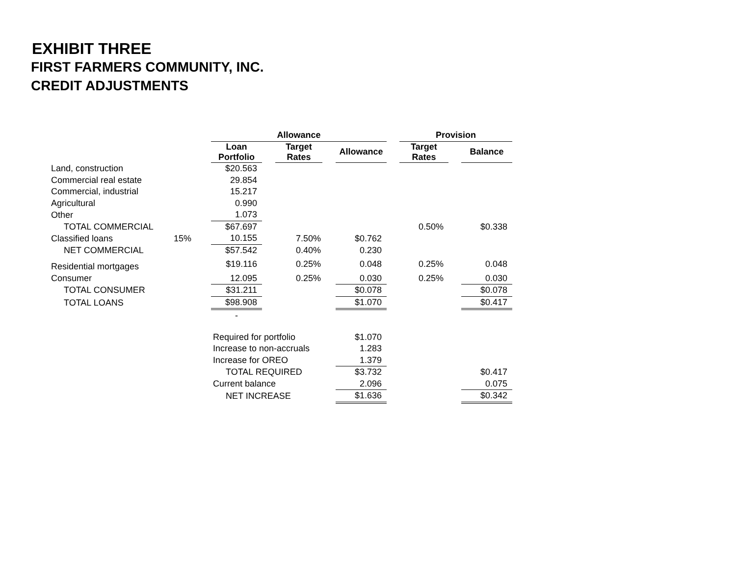EXHIBIT THREE
FIRST FARMERS COMMUNITY, INC.
CREDIT ADJUSTMENTS
| | | Allowance | | | | Provision | | |
| --- | --- | --- | --- | --- | --- | --- | --- | --- |
| | | Loan Portfolio | Target Rates | Allowance | | Target Rates | | Balance |
| Land, construction | | $20.563 | | | | | | |
| Commercial real estate | | 29.854 | | | | | | |
| Commercial, industrial | | 15.217 | | | | | | |
| Agricultural | | 0.990 | | | | | | |
| Other | | 1.073 | | | | | | |
| TOTAL COMMERCIAL | | $67.697 | | | | 0.50% | | $0.338 |
| Classified loans | 15% | 10.155 | 7.50% | $0.762 | | | | |
| NET COMMERCIAL | | $57.542 | 0.40% | 0.230 | | | | |
| Residential mortgages | | $19.116 | 0.25% | 0.048 | | 0.25% | | 0.048 |
| Consumer | | 12.095 | 0.25% | 0.030 | | 0.25% | | 0.030 |
| TOTAL CONSUMER | | $31.211 | | $0.078 | | | | $0.078 |
| TOTAL LOANS | | $98.908 | | $1.070 | | | | $0.417 |
| | | - | | | | | | |
| | | Required for portfolio | | $1.070 | | | | |
| | | Increase to non-accruals | | 1.283 | | | | |
| | | Increase for OREO | | 1.379 | | | | |
| | | TOTAL REQUIRED | | $3.732 | | | | $0.417 |
| | | Current balance | | 2.096 | | | | 0.075 |
| | | NET INCREASE | | $1.636 | | | | $0.342 |